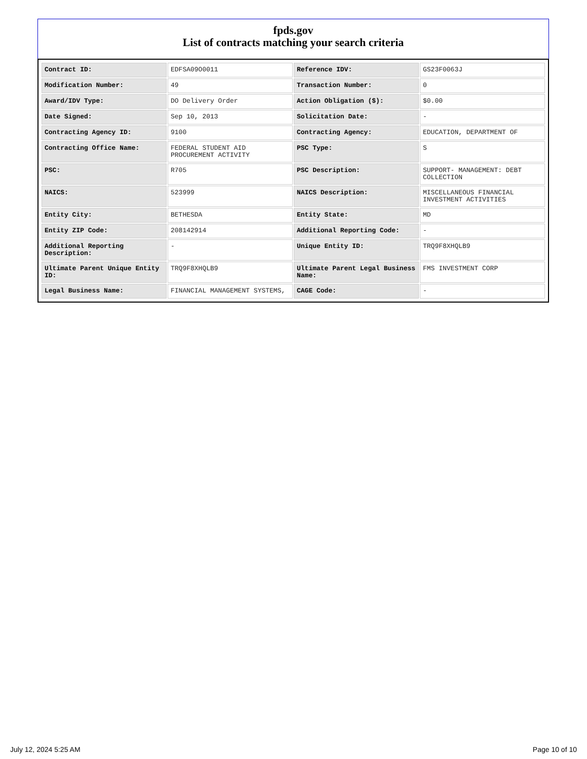fpds.gov
List of contracts matching your search criteria
| Contract ID: | EDFSA09O0011 | Reference IDV: | GS23F0063J |
| Modification Number: | 49 | Transaction Number: | 0 |
| Award/IDV Type: | DO Delivery Order | Action Obligation ($): | $0.00 |
| Date Signed: | Sep 10, 2013 | Solicitation Date: | - |
| Contracting Agency ID: | 9100 | Contracting Agency: | EDUCATION, DEPARTMENT OF |
| Contracting Office Name: | FEDERAL STUDENT AID PROCUREMENT ACTIVITY | PSC Type: | S |
| PSC: | R705 | PSC Description: | SUPPORT- MANAGEMENT: DEBT COLLECTION |
| NAICS: | 523999 | NAICS Description: | MISCELLANEOUS FINANCIAL INVESTMENT ACTIVITIES |
| Entity City: | BETHESDA | Entity State: | MD |
| Entity ZIP Code: | 208142914 | Additional Reporting Code: | - |
| Additional Reporting Description: | - | Unique Entity ID: | TRQ9F8XHQLB9 |
| Ultimate Parent Unique Entity ID: | TRQ9F8XHQLB9 | Ultimate Parent Legal Business Name: | FMS INVESTMENT CORP |
| Legal Business Name: | FINANCIAL MANAGEMENT SYSTEMS, | CAGE Code: | - |
July 12, 2024 5:25 AM Page 10 of 10